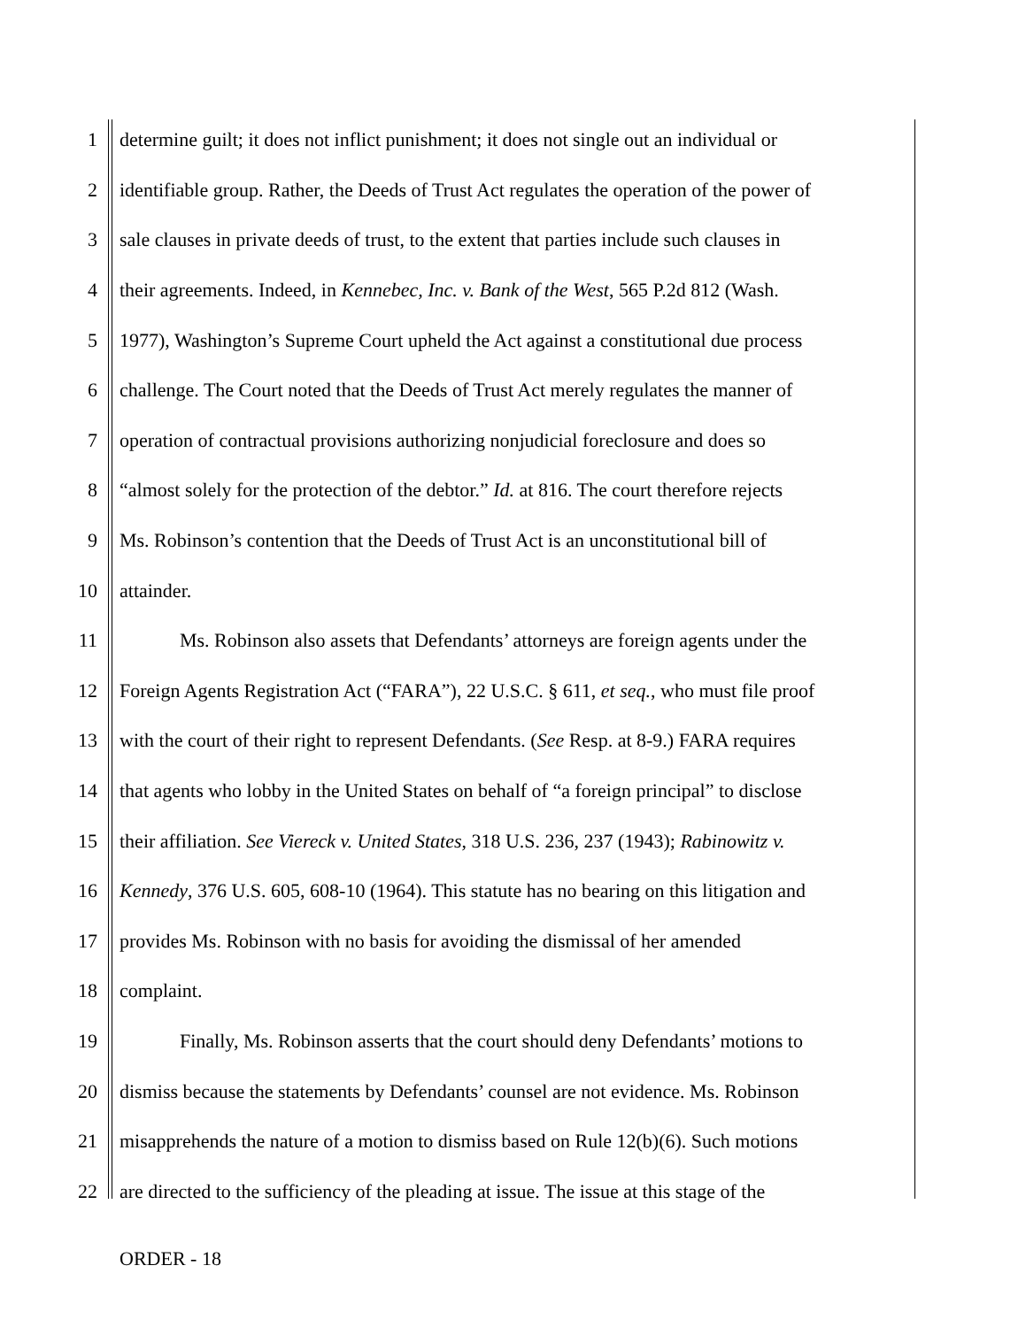1 determine guilt; it does not inflict punishment; it does not single out an individual or
2 identifiable group. Rather, the Deeds of Trust Act regulates the operation of the power of
3 sale clauses in private deeds of trust, to the extent that parties include such clauses in
4 their agreements. Indeed, in Kennebec, Inc. v. Bank of the West, 565 P.2d 812 (Wash.
5 1977), Washington’s Supreme Court upheld the Act against a constitutional due process
6 challenge. The Court noted that the Deeds of Trust Act merely regulates the manner of
7 operation of contractual provisions authorizing nonjudicial foreclosure and does so
8 “almost solely for the protection of the debtor.” Id. at 816. The court therefore rejects
9 Ms. Robinson’s contention that the Deeds of Trust Act is an unconstitutional bill of
10 attainder.
11 Ms. Robinson also assets that Defendants’ attorneys are foreign agents under the
12 Foreign Agents Registration Act (“FARA”), 22 U.S.C. § 611, et seq., who must file proof
13 with the court of their right to represent Defendants. (See Resp. at 8-9.) FARA requires
14 that agents who lobby in the United States on behalf of “a foreign principal” to disclose
15 their affiliation. See Viereck v. United States, 318 U.S. 236, 237 (1943); Rabinowitz v.
16 Kennedy, 376 U.S. 605, 608-10 (1964). This statute has no bearing on this litigation and
17 provides Ms. Robinson with no basis for avoiding the dismissal of her amended
18 complaint.
19 Finally, Ms. Robinson asserts that the court should deny Defendants’ motions to
20 dismiss because the statements by Defendants’ counsel are not evidence. Ms. Robinson
21 misapprehends the nature of a motion to dismiss based on Rule 12(b)(6). Such motions
22 are directed to the sufficiency of the pleading at issue. The issue at this stage of the
ORDER - 18